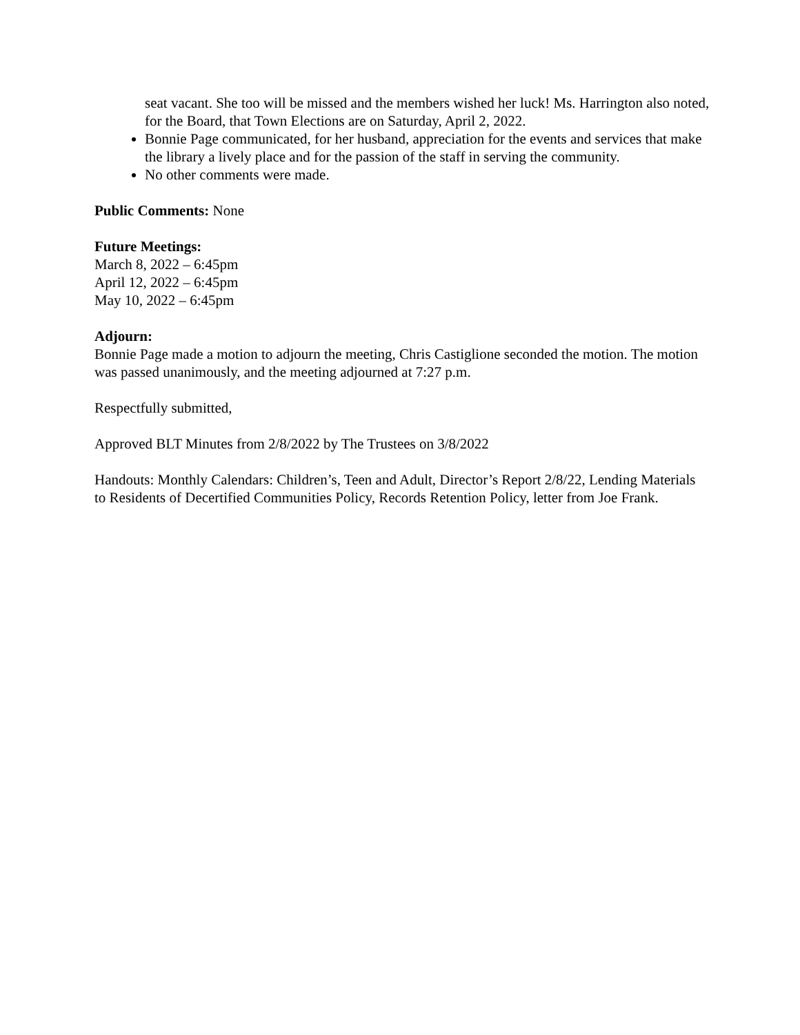seat vacant. She too will be missed and the members wished her luck! Ms. Harrington also noted, for the Board, that Town Elections are on Saturday, April 2, 2022.
Bonnie Page communicated, for her husband, appreciation for the events and services that make the library a lively place and for the passion of the staff in serving the community.
No other comments were made.
Public Comments: None
Future Meetings:
March 8, 2022 – 6:45pm
April 12, 2022 – 6:45pm
May 10, 2022 – 6:45pm
Adjourn:
Bonnie Page made a motion to adjourn the meeting, Chris Castiglione seconded the motion. The motion was passed unanimously, and the meeting adjourned at 7:27 p.m.
Respectfully submitted,
Approved BLT Minutes from 2/8/2022 by The Trustees on 3/8/2022
Handouts: Monthly Calendars: Children’s, Teen and Adult, Director’s Report 2/8/22, Lending Materials to Residents of Decertified Communities Policy, Records Retention Policy, letter from Joe Frank.